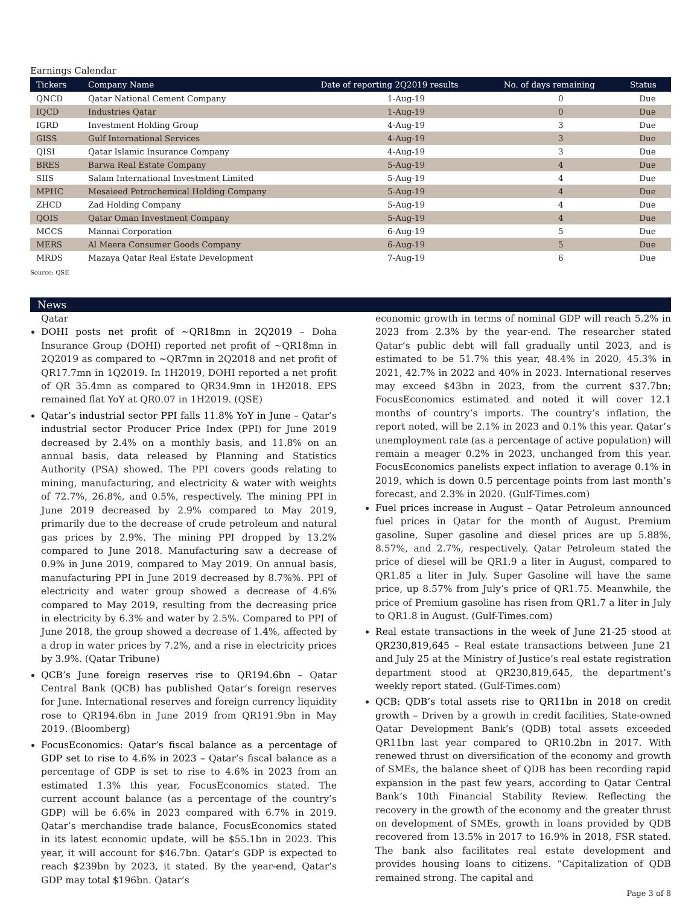Earnings Calendar
| Tickers | Company Name | Date of reporting 2Q2019 results | No. of days remaining | Status |
| --- | --- | --- | --- | --- |
| QNCD | Qatar National Cement Company | 1-Aug-19 | 0 | Due |
| IQCD | Industries Qatar | 1-Aug-19 | 0 | Due |
| IGRD | Investment Holding Group | 4-Aug-19 | 3 | Due |
| GISS | Gulf International Services | 4-Aug-19 | 3 | Due |
| QISI | Qatar Islamic Insurance Company | 4-Aug-19 | 3 | Due |
| BRES | Barwa Real Estate Company | 5-Aug-19 | 4 | Due |
| SIIS | Salam International Investment Limited | 5-Aug-19 | 4 | Due |
| MPHC | Mesaieed Petrochemical Holding Company | 5-Aug-19 | 4 | Due |
| ZHCD | Zad Holding Company | 5-Aug-19 | 4 | Due |
| QOIS | Qatar Oman Investment Company | 5-Aug-19 | 4 | Due |
| MCCS | Mannai Corporation | 6-Aug-19 | 5 | Due |
| MERS | Al Meera Consumer Goods Company | 6-Aug-19 | 5 | Due |
| MRDS | Mazaya Qatar Real Estate Development | 7-Aug-19 | 6 | Due |
Source: QSE
News
Qatar
DOHI posts net profit of ~QR18mn in 2Q2019 – Doha Insurance Group (DOHI) reported net profit of ~QR18mn in 2Q2019 as compared to ~QR7mn in 2Q2018 and net profit of QR17.7mn in 1Q2019. In 1H2019, DOHI reported a net profit of QR 35.4mn as compared to QR34.9mn in 1H2018. EPS remained flat YoY at QR0.07 in 1H2019. (QSE)
Qatar’s industrial sector PPI falls 11.8% YoY in June – Qatar’s industrial sector Producer Price Index (PPI) for June 2019 decreased by 2.4% on a monthly basis, and 11.8% on an annual basis, data released by Planning and Statistics Authority (PSA) showed. The PPI covers goods relating to mining, manufacturing, and electricity & water with weights of 72.7%, 26.8%, and 0.5%, respectively. The mining PPI in June 2019 decreased by 2.9% compared to May 2019, primarily due to the decrease of crude petroleum and natural gas prices by 2.9%. The mining PPI dropped by 13.2% compared to June 2018. Manufacturing saw a decrease of 0.9% in June 2019, compared to May 2019. On annual basis, manufacturing PPI in June 2019 decreased by 8.7%%. PPI of electricity and water group showed a decrease of 4.6% compared to May 2019, resulting from the decreasing price in electricity by 6.3% and water by 2.5%. Compared to PPI of June 2018, the group showed a decrease of 1.4%, affected by a drop in water prices by 7.2%, and a rise in electricity prices by 3.9%. (Qatar Tribune)
QCB’s June foreign reserves rise to QR194.6bn – Qatar Central Bank (QCB) has published Qatar’s foreign reserves for June. International reserves and foreign currency liquidity rose to QR194.6bn in June 2019 from QR191.9bn in May 2019. (Bloomberg)
FocusEconomics: Qatar’s fiscal balance as a percentage of GDP set to rise to 4.6% in 2023 – Qatar’s fiscal balance as a percentage of GDP is set to rise to 4.6% in 2023 from an estimated 1.3% this year, FocusEconomics stated. The current account balance (as a percentage of the country’s GDP) will be 6.6% in 2023 compared with 6.7% in 2019. Qatar’s merchandise trade balance, FocusEconomics stated in its latest economic update, will be $55.1bn in 2023. This year, it will account for $46.7bn. Qatar’s GDP is expected to reach $239bn by 2023, it stated. By the year-end, Qatar’s GDP may total $196bn. Qatar’s
economic growth in terms of nominal GDP will reach 5.2% in 2023 from 2.3% by the year-end. The researcher stated Qatar’s public debt will fall gradually until 2023, and is estimated to be 51.7% this year, 48.4% in 2020, 45.3% in 2021, 42.7% in 2022 and 40% in 2023. International reserves may exceed $43bn in 2023, from the current $37.7bn; FocusEconomics estimated and noted it will cover 12.1 months of country’s imports. The country’s inflation, the report noted, will be 2.1% in 2023 and 0.1% this year. Qatar’s unemployment rate (as a percentage of active population) will remain a meager 0.2% in 2023, unchanged from this year. FocusEconomics panelists expect inflation to average 0.1% in 2019, which is down 0.5 percentage points from last month’s forecast, and 2.3% in 2020. (Gulf-Times.com)
Fuel prices increase in August – Qatar Petroleum announced fuel prices in Qatar for the month of August. Premium gasoline, Super gasoline and diesel prices are up 5.88%, 8.57%, and 2.7%, respectively. Qatar Petroleum stated the price of diesel will be QR1.9 a liter in August, compared to QR1.85 a liter in July. Super Gasoline will have the same price, up 8.57% from July’s price of QR1.75. Meanwhile, the price of Premium gasoline has risen from QR1.7 a liter in July to QR1.8 in August. (Gulf-Times.com)
Real estate transactions in the week of June 21-25 stood at QR230,819,645 – Real estate transactions between June 21 and July 25 at the Ministry of Justice’s real estate registration department stood at QR230,819,645, the department’s weekly report stated. (Gulf-Times.com)
QCB: QDB’s total assets rise to QR11bn in 2018 on credit growth – Driven by a growth in credit facilities, State-owned Qatar Development Bank’s (QDB) total assets exceeded QR11bn last year compared to QR10.2bn in 2017. With renewed thrust on diversification of the economy and growth of SMEs, the balance sheet of QDB has been recording rapid expansion in the past few years, according to Qatar Central Bank’s 10th Financial Stability Review. Reflecting the recovery in the growth of the economy and the greater thrust on development of SMEs, growth in loans provided by QDB recovered from 13.5% in 2017 to 16.9% in 2018, FSR stated. The bank also facilitates real estate development and provides housing loans to citizens. “Capitalization of QDB remained strong. The capital and
Page 3 of 8